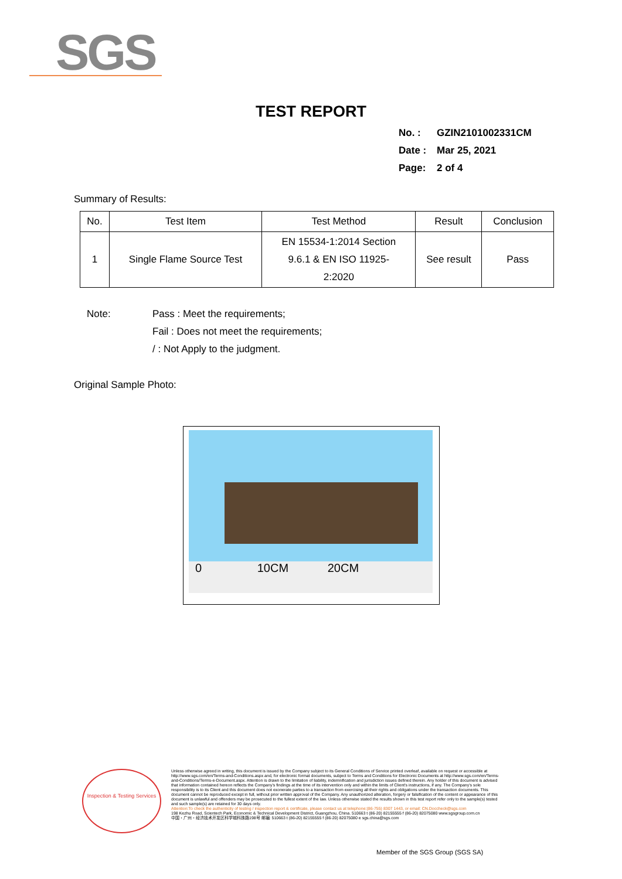SGS
TEST REPORT
No. : GZIN2101002331CM
Date : Mar 25, 2021
Page: 2 of 4
Summary of Results:
| No. | Test Item | Test Method | Result | Conclusion |
| --- | --- | --- | --- | --- |
| 1 | Single Flame Source Test | EN 15534-1:2014 Section 9.6.1 & EN ISO 11925- 2:2020 | See result | Pass |
Note: Pass : Meet the requirements;
Fail : Does not meet the requirements;
/ : Not Apply to the judgment.
Original Sample Photo:
0 10CM 20CM
Inspection & Testing Services
Unless otherwise agreed in writing, this document is issued by the Company subject to its General Conditions of Service printed overleaf, available on request or accessible at http://www.sgs.com/en/Terms-and-Conditions.aspx and, for electronic format documents, subject to Terms and Conditions for Electronic Documents at http://www.sgs.com/en/Terms-and-Conditions/Terms-e-Document.aspx. Attention is drawn to the limitation of liability, indemnification and jurisdiction issues defined therein. Any holder of this document is advised that information contained hereon reflects the Company's findings at the time of its intervention only and within the limits of Client's instructions, if any. The Company's sole responsibility is to its Client and this document does not exonerate parties to a transaction from exercising all their rights and obligations under the transaction documents. This document cannot be reproduced except in full, without prior written approval of the Company. Any unauthorized alteration, forgery or falsification of the content or appearance of this document is unlawful and offenders may be prosecuted to the fullest extent of the law. Unless otherwise stated the results shown in this test report refer only to the sample(s) tested and such sample(s) are retained for 30 days only.
Attention:To check the authenticity of testing / inspection report & certificate, please contact us at telephone:(86-755) 8307 1443, or email: CN.Doccheck@sgs.com
198 Kezhu Road, Scientech Park, Economic & Technical Development District, Guangzhou, China. 510663 t (86-20) 82155555 f (86-20) 82075080 www.sgsgroup.com.cn
中国・广州・经济技术开发区科学城科珠路198号 邮编: 510663 t (86-20) 82155555 f (86-20) 82075080 e sgs.china@sgs.com
Member of the SGS Group (SGS SA)